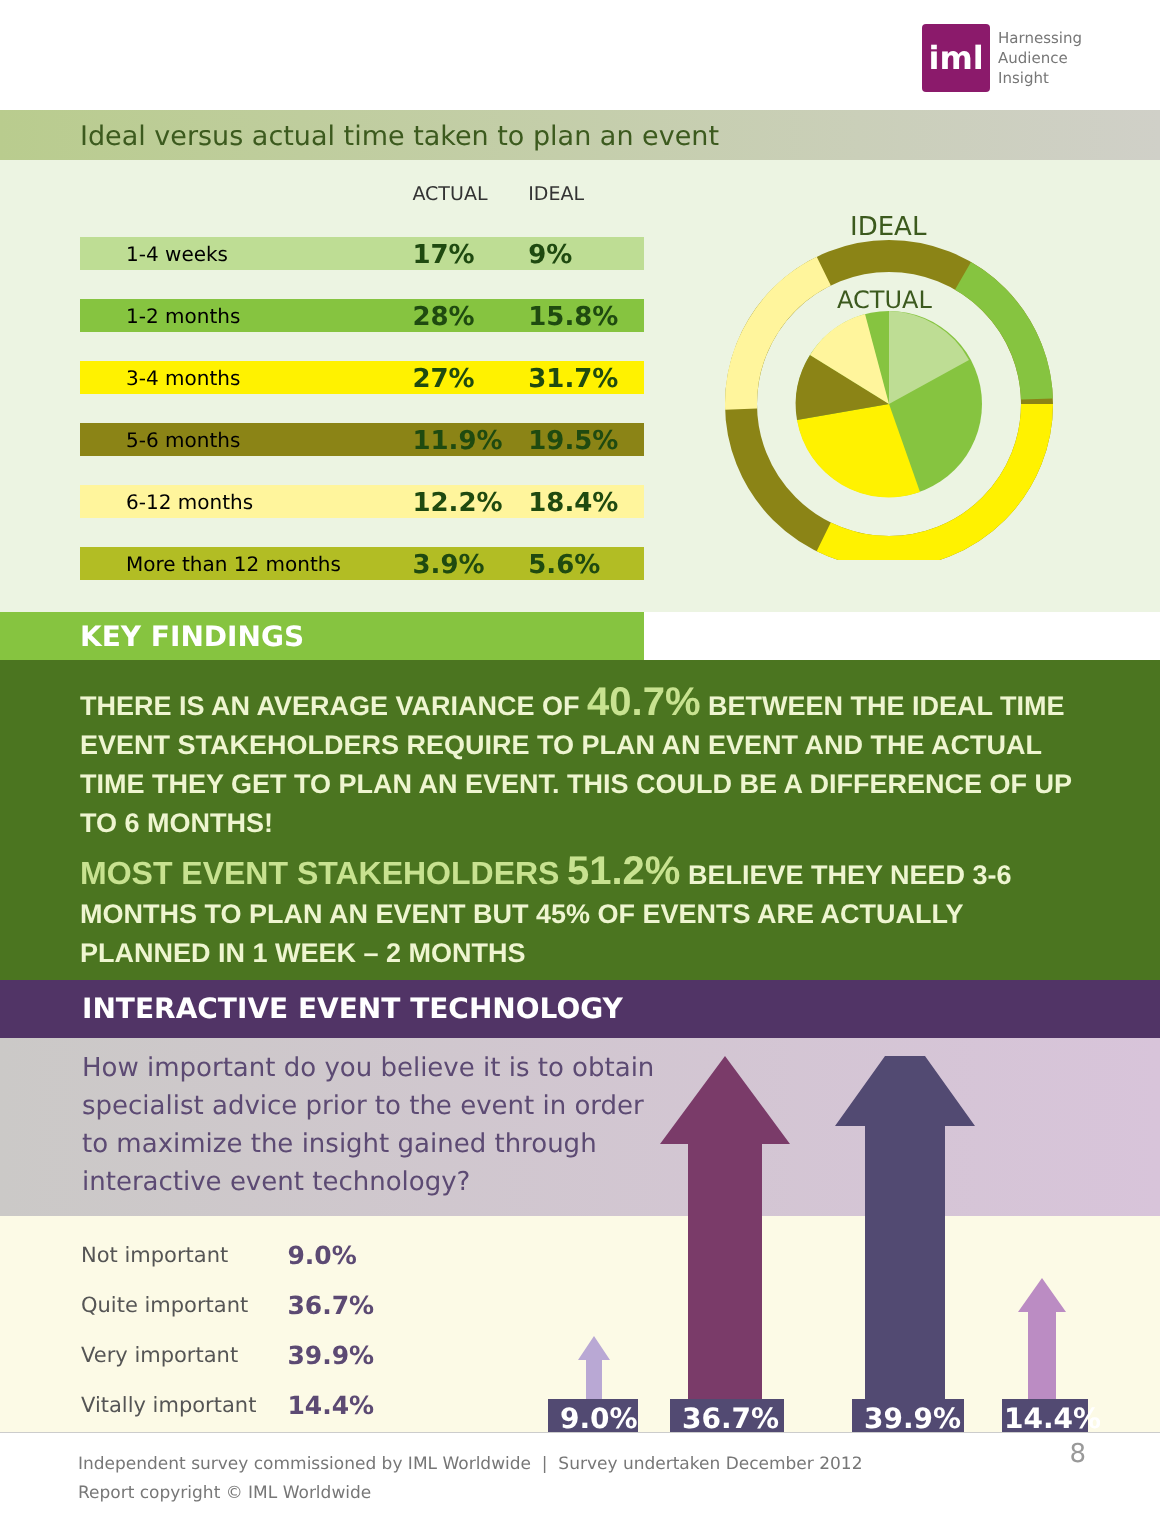iml
Harnessing
Audience
Insight
Ideal versus actual time taken to plan an event
| | ACTUAL | IDEAL |
| --- | --- | --- |
| 1-4 weeks | 17% | 9% |
| 1-2 months | 28% | 15.8% |
| 3-4 months | 27% | 31.7% |
| 5-6 months | 11.9% | 19.5% |
| 6-12 months | 12.2% | 18.4% |
| More than 12 months | 3.9% | 5.6% |
IDEAL
ACTUAL
KEY FINDINGS
THERE IS AN AVERAGE VARIANCE OF 40.7% BETWEEN THE IDEAL TIME EVENT STAKEHOLDERS REQUIRE TO PLAN AN EVENT AND THE ACTUAL TIME THEY GET TO PLAN AN EVENT. THIS COULD BE A DIFFERENCE OF UP TO 6 MONTHS!
MOST EVENT STAKEHOLDERS 51.2% BELIEVE THEY NEED 3-6 MONTHS TO PLAN AN EVENT BUT 45% OF EVENTS ARE ACTUALLY PLANNED IN 1 WEEK – 2 MONTHS
INTERACTIVE EVENT TECHNOLOGY
How important do you believe it is to obtain specialist advice prior to the event in order to maximize the insight gained through interactive event technology?
| Not important | 9.0% |
| Quite important | 36.7% |
| Very important | 39.9% |
| Vitally important | 14.4% |
9.0%
36.7%
39.9%
14.4%
Independent survey commissioned by IML Worldwide | Survey undertaken December 2012
Report copyright © IML Worldwide
8